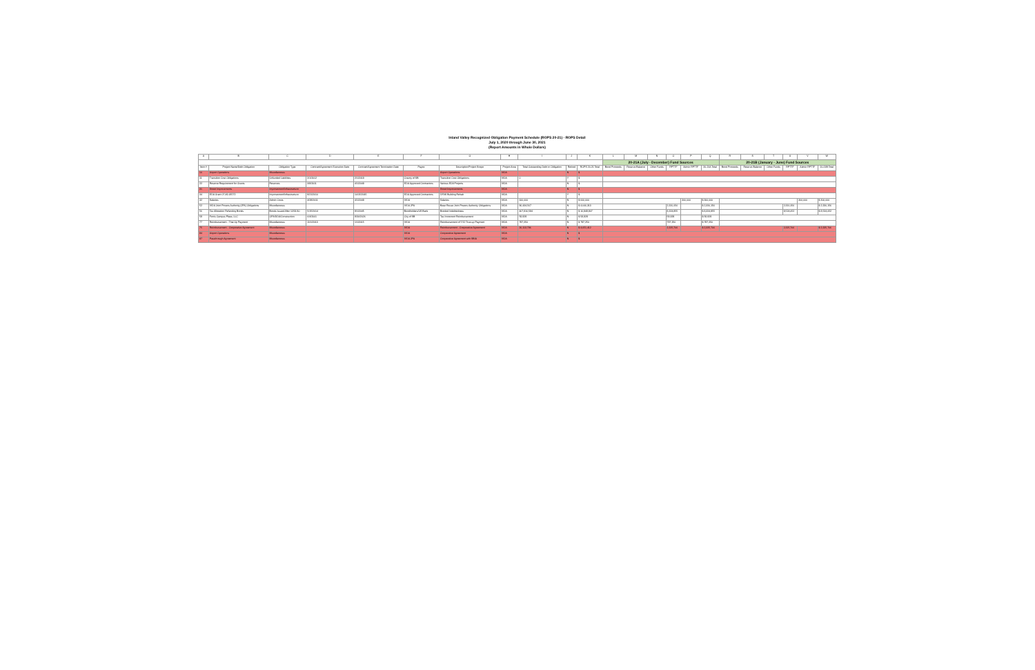Inland Valley Recognized Obligation Payment Schedule (ROPS 20-21) - ROPS Detail
July 1, 2020 through June 30, 2021
(Report Amounts in Whole Dollars)
| A | B | C | D | E | F | G | H | I | J | K | L | M | N | O | P | Q | R | S | T | U | V | W |
| --- | --- | --- | --- | --- | --- | --- | --- | --- | --- | --- | --- | --- | --- | --- | --- | --- | --- | --- | --- | --- | --- | --- |
| | | | | | | | | | | | 20-21A (July - December) Fund Sources | | | | | | 20-21B (January - June) Fund Sources | | | | | |
| Item # | Project Name/Debt Obligation | Obligation Type | Contract/Agreement Execution Date | Contract/Agreement Termination Date | Payee | Description/Project Scope | Project Area | Total Outstanding Debt or Obligation | Retired | ROPS 20-21 Total | Bond Proceeds | Reserve Balance | Other Funds | RPTTF | Admin RPTTF | 20-21A Total | Bond Proceeds | Reserve Balance | Other Funds | RPTTF | Admin RPTTF | 20-21B Total |
| 10 | Airport Operations | Miscellaneous | | | | Airport Operations | IVDA | | N | $ | | | | | | | | | | | | |
| 11 | Transition Cost Obligations | Unfunded Liabilities | 2/1/2012 | 2/1/2018 | County of SB | Transition Cost Obligations | IVDA | 0 | Y | $ | | | | | | | | | | | | |
| 22 | Reserve Requirement for Grants | Reserves | 3/8/2011 | 4/1/2048 | EDA Approved Contractors | Various EDA Projects | IVDA | | N | $ | | | | | | | | | | | | |
| 31 | Street Improvements | Improvement/Infrastructure | | | | Street Improvements | IVDA | | N | $ | | | | | | | | | | | | |
| 34 | EDA Grant 07-49-05572 | Improvement/Infrastructure | 9/21/2010 | 10/15/2015 | EDA Approved Contractors | DFAS Building Rehab | IVDA | | Y | $ | | | | | | | | | | | | |
| 42 | Salaries | Admin Costs | 4/28/2011 | 4/1/2048 | IVDA | Salaries | IVDA | 600,000 | N | $ 600,000 | | | | | 300,000 | $ 300,000 | | | | | 300,000 | $ 300,000 |
| 52 | IVDA Joint Powers Authority (JPA) Obligations | Miscellaneous | | | IVDA JPA | Base Reuse Joint Powers Authority Obligations | IVDA | 96,434,567 | N | $ 4,640,313 | | | | 2,320,156 | | $ 2,320,156 | | | | 2,320,156 | | $ 2,320,156 |
| 56 | Tax Allocation Refunding Bonds | Bonds Issued After 12/31/10 | 5/15/2014 | 9/1/2045 | Bondholders/US Bank | Bonded Indebtedness | IVDA | 407,816,584 | N | $ 16,849,907 | | | | 8,324,855 | | $ 8,324,855 | | | | 8,524,052 | | $ 8,524,052 |
| 58 | Ferris Campus Plaza, LLC | OPA/DDA/Construction | 6/4/2001 | 9/30/2026 | City of SB | Tax Increment Reimbursement | IVDA | 58,929 | N | $ 58,929 | | | | 58,929 | | $ 58,929 | | | | | | |
| 77 | Reimbursement - Thai-Up Payment | Miscellaneous | 11/1/2013 | 1/1/2015 | IVDA | Reimbursement of 7/12 True-up Payment | IVDA | 797,250 | N | $ 797,250 | | | | 797,250 | | $ 797,250 | | | | | | |
| 75 | Reimbursement - Cooperative Agreement | Miscellaneous | | | IVDA | Reimbursement - Cooperative Agreement | IVDA | 26,113,796 | N | $ 4,651,412 | | | | 2,325,706 | | $ 2,325,706 | | | | 2,325,706 | | $ 2,325,706 |
| 84 | Airport Operations | Miscellaneous | | | IVDA | Cooperative Agreement | IVDA | | N | $ | | | | | | | | | | | | |
| 87 | Passthrough Agreement | Miscellaneous | | | IVDA JPA | Cooperative Agreement with SBIA | IVDA | | N | $ | | | | | | | | | | | | |